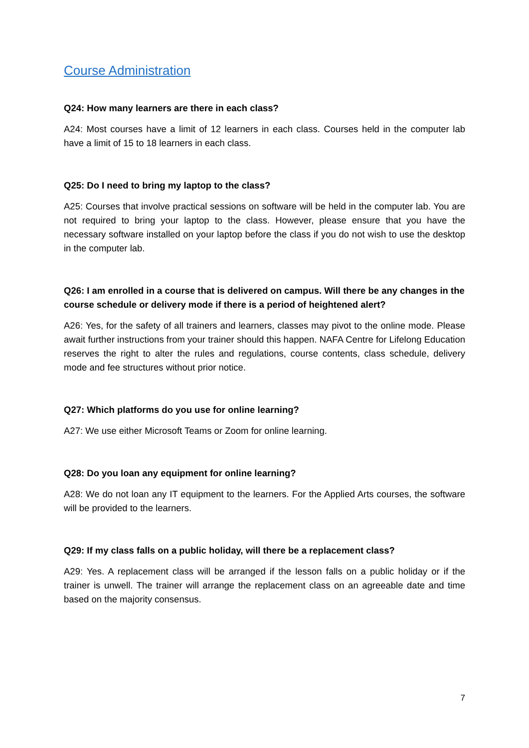Course Administration
Q24: How many learners are there in each class?
A24: Most courses have a limit of 12 learners in each class. Courses held in the computer lab have a limit of 15 to 18 learners in each class.
Q25: Do I need to bring my laptop to the class?
A25: Courses that involve practical sessions on software will be held in the computer lab. You are not required to bring your laptop to the class. However, please ensure that you have the necessary software installed on your laptop before the class if you do not wish to use the desktop in the computer lab.
Q26: I am enrolled in a course that is delivered on campus. Will there be any changes in the course schedule or delivery mode if there is a period of heightened alert?
A26: Yes, for the safety of all trainers and learners, classes may pivot to the online mode. Please await further instructions from your trainer should this happen. NAFA Centre for Lifelong Education reserves the right to alter the rules and regulations, course contents, class schedule, delivery mode and fee structures without prior notice.
Q27: Which platforms do you use for online learning?
A27: We use either Microsoft Teams or Zoom for online learning.
Q28: Do you loan any equipment for online learning?
A28: We do not loan any IT equipment to the learners. For the Applied Arts courses, the software will be provided to the learners.
Q29: If my class falls on a public holiday, will there be a replacement class?
A29: Yes. A replacement class will be arranged if the lesson falls on a public holiday or if the trainer is unwell. The trainer will arrange the replacement class on an agreeable date and time based on the majority consensus.
7